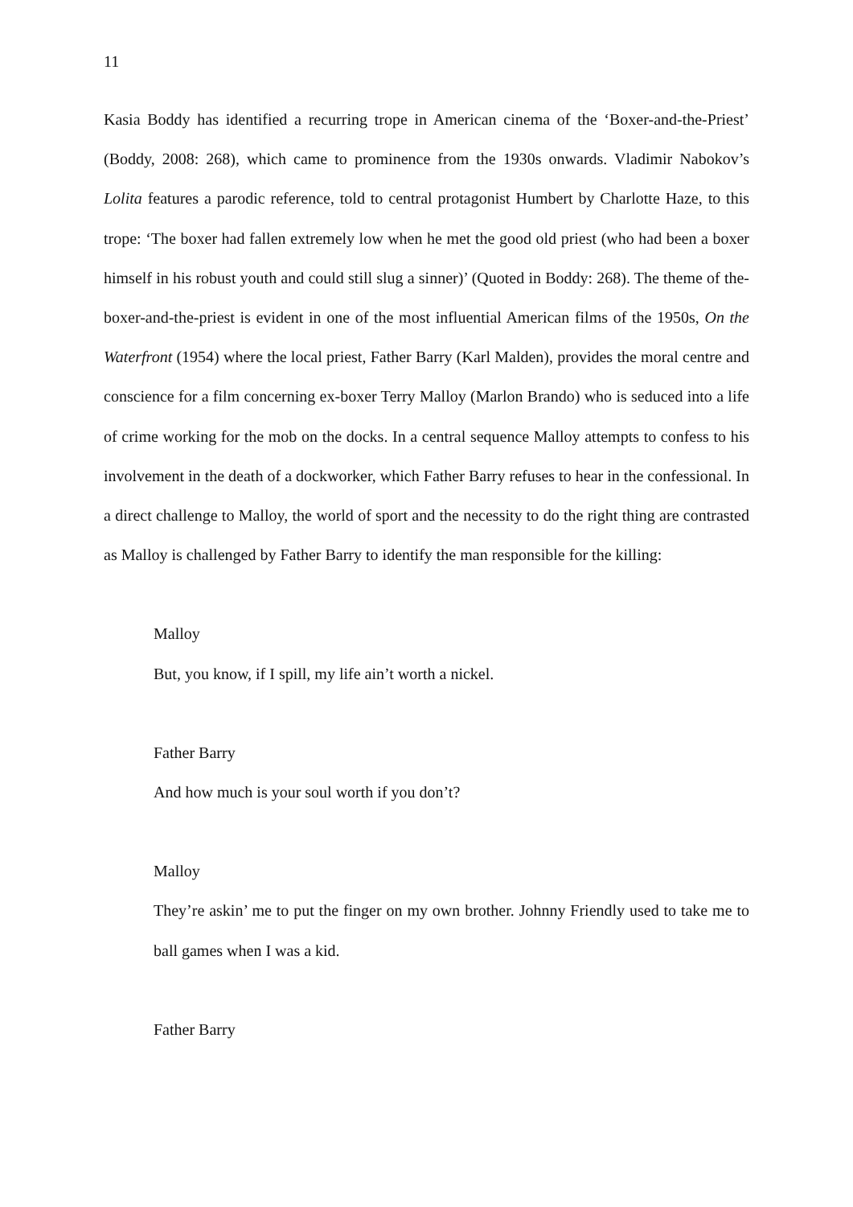11
Kasia Boddy has identified a recurring trope in American cinema of the ‘Boxer-and-the-Priest’ (Boddy, 2008: 268), which came to prominence from the 1930s onwards. Vladimir Nabokov’s Lolita features a parodic reference, told to central protagonist Humbert by Charlotte Haze, to this trope: ‘The boxer had fallen extremely low when he met the good old priest (who had been a boxer himself in his robust youth and could still slug a sinner)’ (Quoted in Boddy: 268). The theme of the-boxer-and-the-priest is evident in one of the most influential American films of the 1950s, On the Waterfront (1954) where the local priest, Father Barry (Karl Malden), provides the moral centre and conscience for a film concerning ex-boxer Terry Malloy (Marlon Brando) who is seduced into a life of crime working for the mob on the docks. In a central sequence Malloy attempts to confess to his involvement in the death of a dockworker, which Father Barry refuses to hear in the confessional. In a direct challenge to Malloy, the world of sport and the necessity to do the right thing are contrasted as Malloy is challenged by Father Barry to identify the man responsible for the killing:
Malloy
But, you know, if I spill, my life ain’t worth a nickel.
Father Barry
And how much is your soul worth if you don’t?
Malloy
They’re askin’ me to put the finger on my own brother. Johnny Friendly used to take me to ball games when I was a kid.
Father Barry